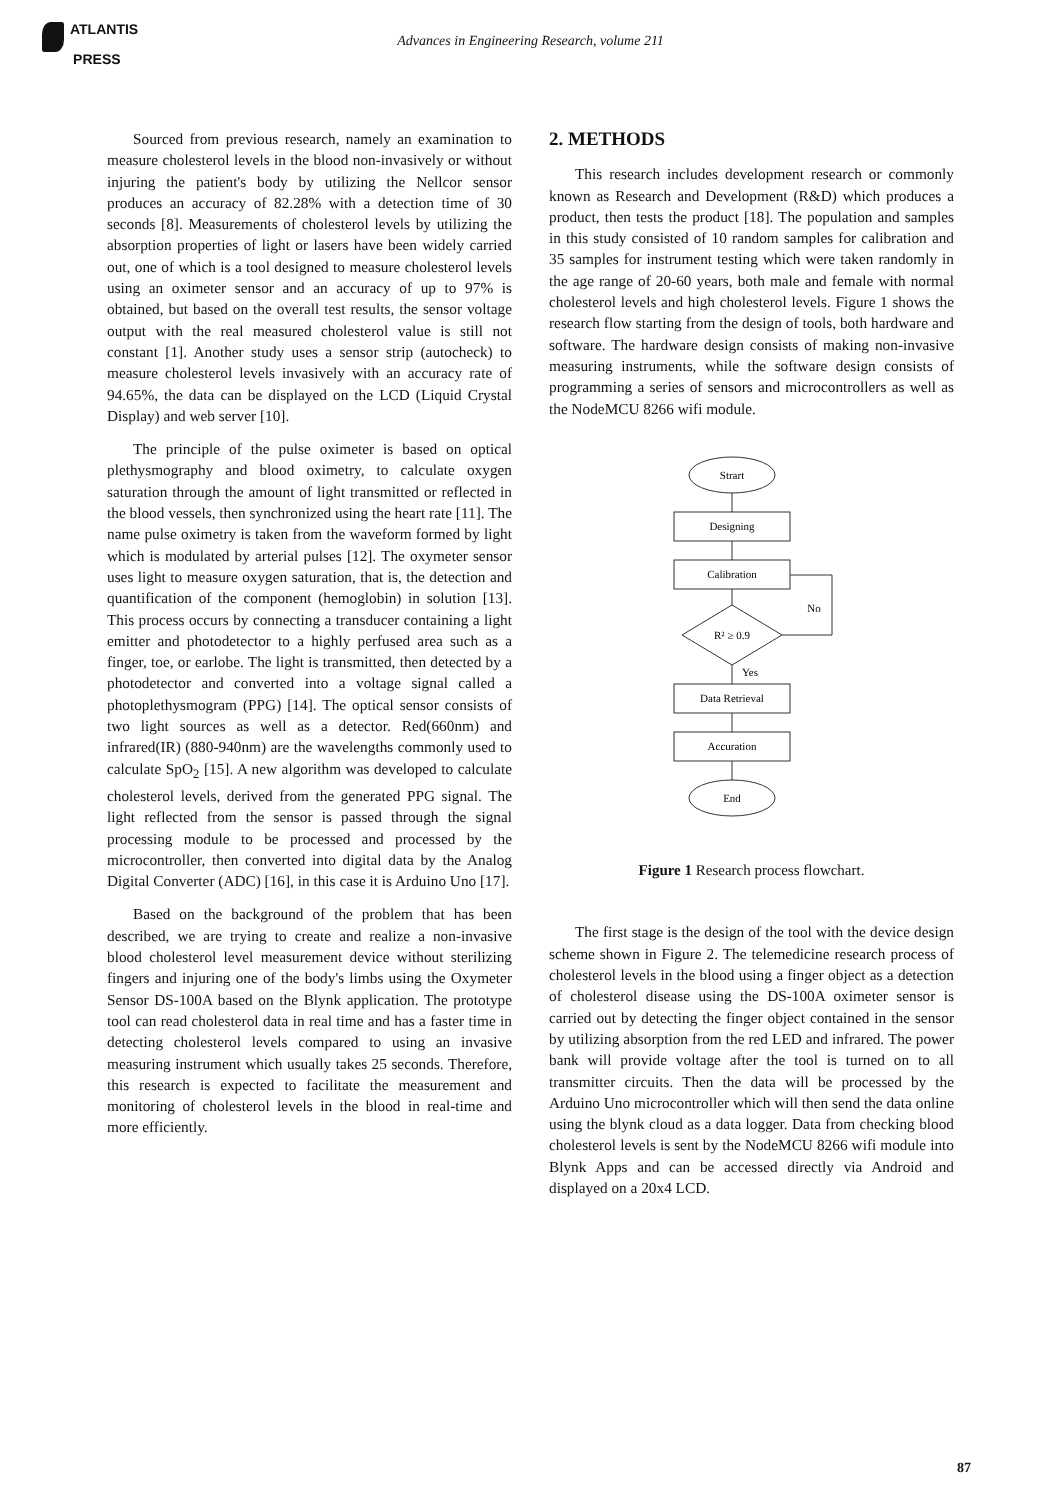ATLANTIS
PRESS
Advances in Engineering Research, volume 211
Sourced from previous research, namely an examination to measure cholesterol levels in the blood non-invasively or without injuring the patient's body by utilizing the Nellcor sensor produces an accuracy of 82.28% with a detection time of 30 seconds [8]. Measurements of cholesterol levels by utilizing the absorption properties of light or lasers have been widely carried out, one of which is a tool designed to measure cholesterol levels using an oximeter sensor and an accuracy of up to 97% is obtained, but based on the overall test results, the sensor voltage output with the real measured cholesterol value is still not constant [1]. Another study uses a sensor strip (autocheck) to measure cholesterol levels invasively with an accuracy rate of 94.65%, the data can be displayed on the LCD (Liquid Crystal Display) and web server [10].
The principle of the pulse oximeter is based on optical plethysmography and blood oximetry, to calculate oxygen saturation through the amount of light transmitted or reflected in the blood vessels, then synchronized using the heart rate [11]. The name pulse oximetry is taken from the waveform formed by light which is modulated by arterial pulses [12]. The oxymeter sensor uses light to measure oxygen saturation, that is, the detection and quantification of the component (hemoglobin) in solution [13]. This process occurs by connecting a transducer containing a light emitter and photodetector to a highly perfused area such as a finger, toe, or earlobe. The light is transmitted, then detected by a photodetector and converted into a voltage signal called a photoplethysmogram (PPG) [14]. The optical sensor consists of two light sources as well as a detector. Red(660nm) and infrared(IR) (880-940nm) are the wavelengths commonly used to calculate SpO<sub>2</sub> [15]. A new algorithm was developed to calculate cholesterol levels, derived from the generated PPG signal. The light reflected from the sensor is passed through the signal processing module to be processed and processed by the microcontroller, then converted into digital data by the Analog Digital Converter (ADC) [16], in this case it is Arduino Uno [17].
Based on the background of the problem that has been described, we are trying to create and realize a non-invasive blood cholesterol level measurement device without sterilizing fingers and injuring one of the body's limbs using the Oxymeter Sensor DS-100A based on the Blynk application. The prototype tool can read cholesterol data in real time and has a faster time in detecting cholesterol levels compared to using an invasive measuring instrument which usually takes 25 seconds. Therefore, this research is expected to facilitate the measurement and monitoring of cholesterol levels in the blood in real-time and more efficiently.
2. METHODS
This research includes development research or commonly known as Research and Development (R&D) which produces a product, then tests the product [18]. The population and samples in this study consisted of 10 random samples for calibration and 35 samples for instrument testing which were taken randomly in the age range of 20-60 years, both male and female with normal cholesterol levels and high cholesterol levels. Figure 1 shows the research flow starting from the design of tools, both hardware and software. The hardware design consists of making non-invasive measuring instruments, while the software design consists of programming a series of sensors and microcontrollers as well as the NodeMCU 8266 wifi module.
Strart
Designing
Calibration
R² ≥ 0.9
No
Yes
Data Retrieval
Accuration
End
Figure 1 Research process flowchart.
The first stage is the design of the tool with the device design scheme shown in Figure 2. The telemedicine research process of cholesterol levels in the blood using a finger object as a detection of cholesterol disease using the DS-100A oximeter sensor is carried out by detecting the finger object contained in the sensor by utilizing absorption from the red LED and infrared. The power bank will provide voltage after the tool is turned on to all transmitter circuits. Then the data will be processed by the Arduino Uno microcontroller which will then send the data online using the blynk cloud as a data logger. Data from checking blood cholesterol levels is sent by the NodeMCU 8266 wifi module into Blynk Apps and can be accessed directly via Android and displayed on a 20x4 LCD.
87